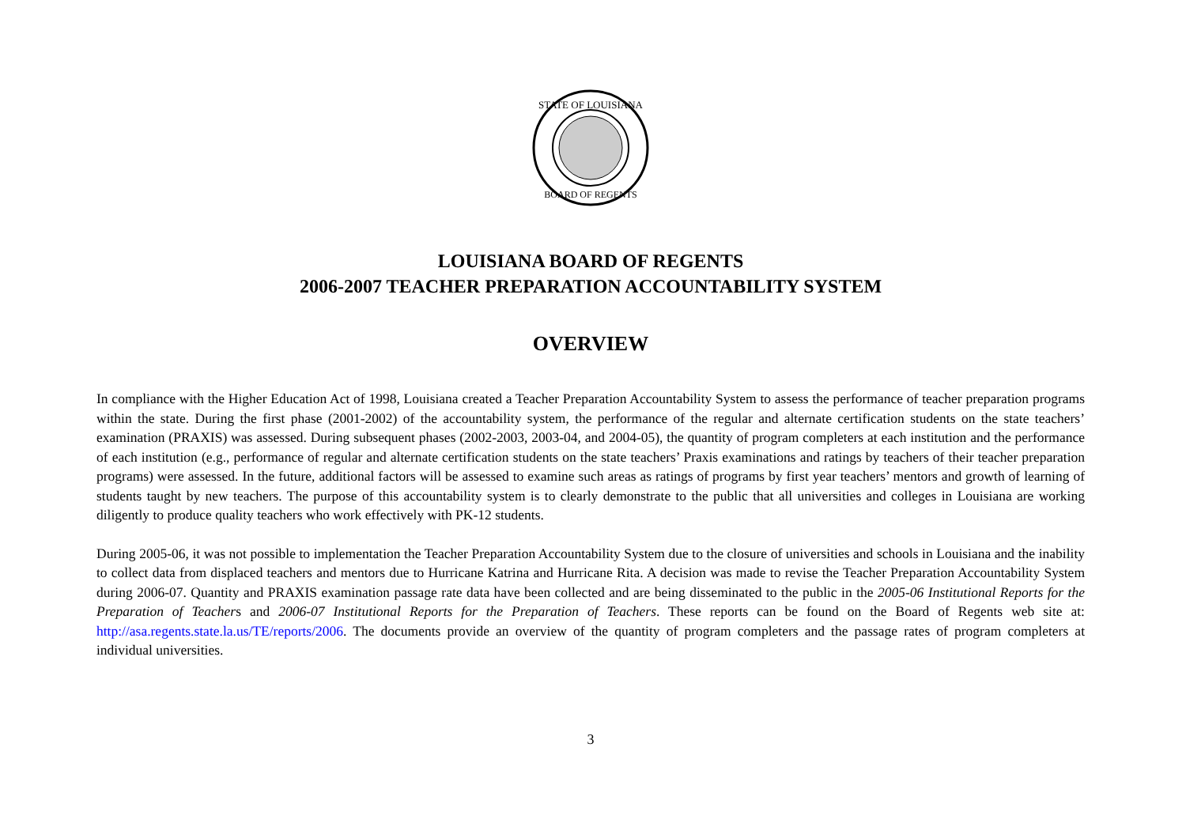STATE OF LOUISIANA
BOARD OF REGENTS
LOUISIANA BOARD OF REGENTS
2006-2007 TEACHER PREPARATION ACCOUNTABILITY SYSTEM
OVERVIEW
In compliance with the Higher Education Act of 1998, Louisiana created a Teacher Preparation Accountability System to assess the performance of teacher preparation programs within the state. During the first phase (2001-2002) of the accountability system, the performance of the regular and alternate certification students on the state teachers’ examination (PRAXIS) was assessed. During subsequent phases (2002-2003, 2003-04, and 2004-05), the quantity of program completers at each institution and the performance of each institution (e.g., performance of regular and alternate certification students on the state teachers’ Praxis examinations and ratings by teachers of their teacher preparation programs) were assessed. In the future, additional factors will be assessed to examine such areas as ratings of programs by first year teachers’ mentors and growth of learning of students taught by new teachers. The purpose of this accountability system is to clearly demonstrate to the public that all universities and colleges in Louisiana are working diligently to produce quality teachers who work effectively with PK-12 students.
During 2005-06, it was not possible to implementation the Teacher Preparation Accountability System due to the closure of universities and schools in Louisiana and the inability to collect data from displaced teachers and mentors due to Hurricane Katrina and Hurricane Rita. A decision was made to revise the Teacher Preparation Accountability System during 2006-07. Quantity and PRAXIS examination passage rate data have been collected and are being disseminated to the public in the 2005-06 Institutional Reports for the Preparation of Teachers and 2006-07 Institutional Reports for the Preparation of Teachers. These reports can be found on the Board of Regents web site at: http://asa.regents.state.la.us/TE/reports/2006. The documents provide an overview of the quantity of program completers and the passage rates of program completers at individual universities.
3